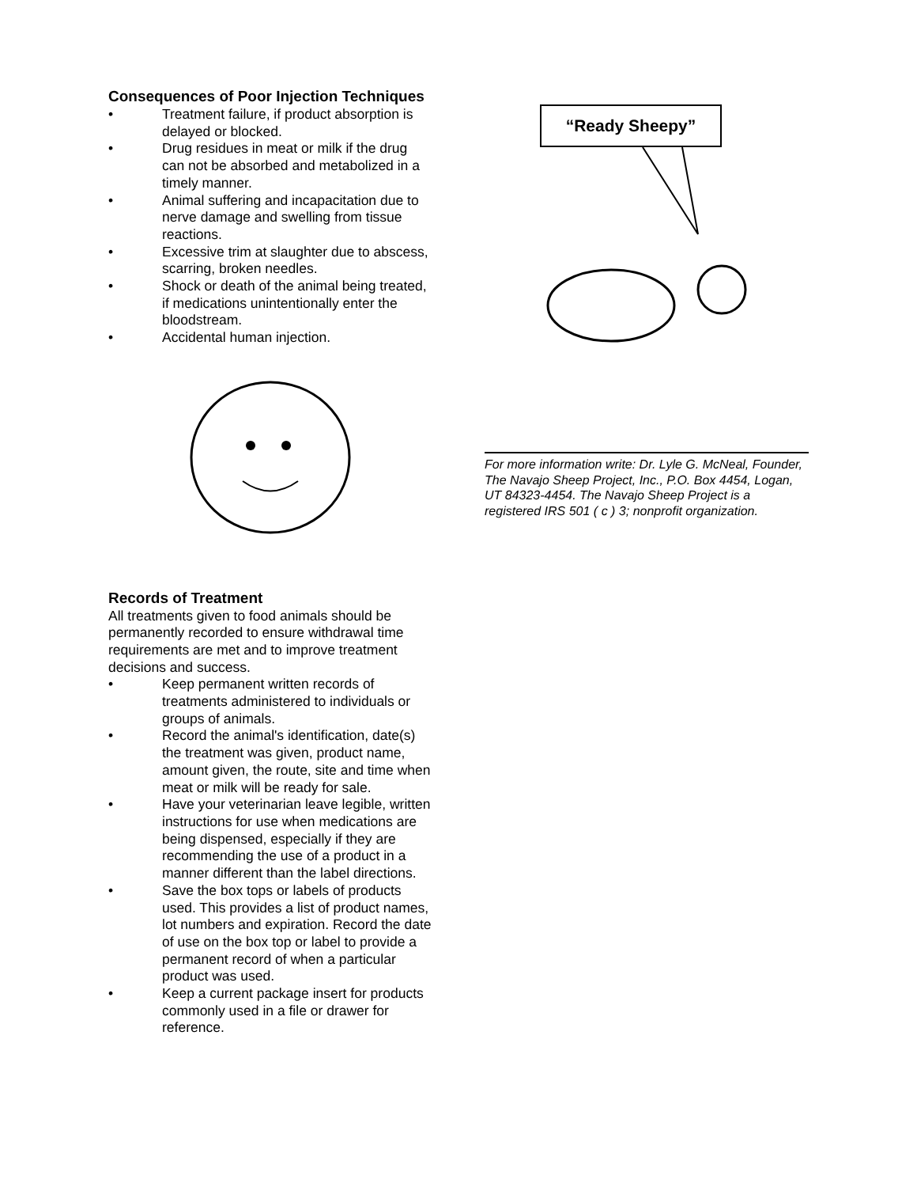Consequences of Poor Injection Techniques
• Treatment failure, if product absorption is delayed or blocked.
• Drug residues in meat or milk if the drug can not be absorbed and metabolized in a timely manner.
• Animal suffering and incapacitation due to nerve damage and swelling from tissue reactions.
• Excessive trim at slaughter due to abscess, scarring, broken needles.
• Shock or death of the animal being treated, if medications unintentionally enter the bloodstream.
• Accidental human injection.
Records of Treatment
All treatments given to food animals should be permanently recorded to ensure withdrawal time requirements are met and to improve treatment decisions and success.
• Keep permanent written records of treatments administered to individuals or groups of animals.
• Record the animal's identification, date(s) the treatment was given, product name, amount given, the route, site and time when meat or milk will be ready for sale.
• Have your veterinarian leave legible, written instructions for use when medications are being dispensed, especially if they are recommending the use of a product in a manner different than the label directions.
• Save the box tops or labels of products used. This provides a list of product names, lot numbers and expiration. Record the date of use on the box top or label to provide a permanent record of when a particular product was used.
• Keep a current package insert for products commonly used in a file or drawer for reference.
“Ready Sheepy”
For more information write: Dr. Lyle G. McNeal, Founder, The Navajo Sheep Project, Inc., P.O. Box 4454, Logan, UT 84323-4454. The Navajo Sheep Project is a registered IRS 501 ( c ) 3; nonprofit organization.